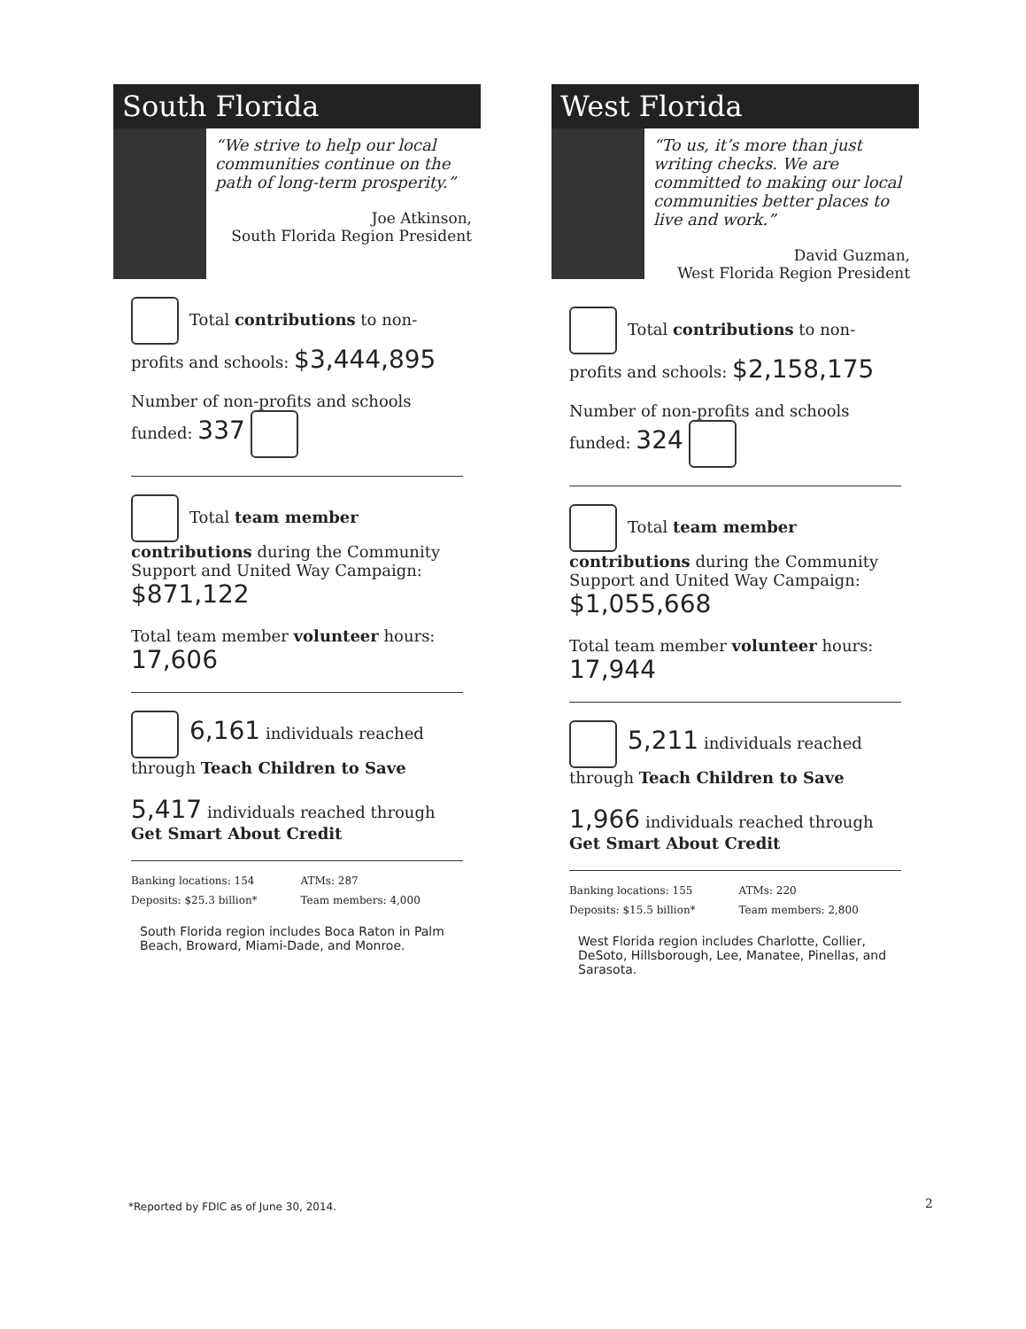South Florida
“We strive to help our local communities continue on the path of long-term prosperity.”
Joe Atkinson,
South Florida Region President
Total contributions to non-profits and schools: $3,444,895
Number of non-profits and schools funded: 337
Total team member contributions during the Community Support and United Way Campaign:
$871,122
Total team member volunteer hours: 17,606
6,161 individuals reached through Teach Children to Save
5,417 individuals reached through Get Smart About Credit
Banking locations: 154
ATMs: 287
Deposits: $25.3 billion*
Team members: 4,000
South Florida region includes Boca Raton in Palm Beach, Broward, Miami-Dade, and Monroe.
West Florida
“To us, it’s more than just writing checks. We are committed to making our local communities better places to live and work.”
David Guzman,
West Florida Region President
Total contributions to non-profits and schools: $2,158,175
Number of non-profits and schools funded: 324
Total team member contributions during the Community Support and United Way Campaign:
$1,055,668
Total team member volunteer hours: 17,944
5,211 individuals reached through Teach Children to Save
1,966 individuals reached through Get Smart About Credit
Banking locations: 155
ATMs: 220
Deposits: $15.5 billion*
Team members: 2,800
West Florida region includes Charlotte, Collier, DeSoto, Hillsborough, Lee, Manatee, Pinellas, and Sarasota.
*Reported by FDIC as of June 30, 2014.
2